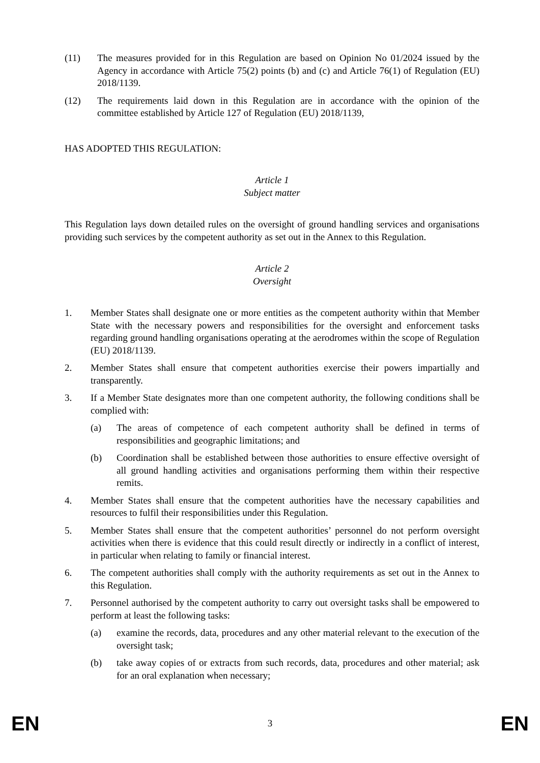(11) The measures provided for in this Regulation are based on Opinion No 01/2024 issued by the Agency in accordance with Article 75(2) points (b) and (c) and Article 76(1) of Regulation (EU) 2018/1139.
(12) The requirements laid down in this Regulation are in accordance with the opinion of the committee established by Article 127 of Regulation (EU) 2018/1139,
HAS ADOPTED THIS REGULATION:
Article 1
Subject matter
This Regulation lays down detailed rules on the oversight of ground handling services and organisations providing such services by the competent authority as set out in the Annex to this Regulation.
Article 2
Oversight
1. Member States shall designate one or more entities as the competent authority within that Member State with the necessary powers and responsibilities for the oversight and enforcement tasks regarding ground handling organisations operating at the aerodromes within the scope of Regulation (EU) 2018/1139.
2. Member States shall ensure that competent authorities exercise their powers impartially and transparently.
3. If a Member State designates more than one competent authority, the following conditions shall be complied with:
(a) The areas of competence of each competent authority shall be defined in terms of responsibilities and geographic limitations; and
(b) Coordination shall be established between those authorities to ensure effective oversight of all ground handling activities and organisations performing them within their respective remits.
4. Member States shall ensure that the competent authorities have the necessary capabilities and resources to fulfil their responsibilities under this Regulation.
5. Member States shall ensure that the competent authorities’ personnel do not perform oversight activities when there is evidence that this could result directly or indirectly in a conflict of interest, in particular when relating to family or financial interest.
6. The competent authorities shall comply with the authority requirements as set out in the Annex to this Regulation.
7. Personnel authorised by the competent authority to carry out oversight tasks shall be empowered to perform at least the following tasks:
(a) examine the records, data, procedures and any other material relevant to the execution of the oversight task;
(b) take away copies of or extracts from such records, data, procedures and other material; ask for an oral explanation when necessary;
EN 3 EN